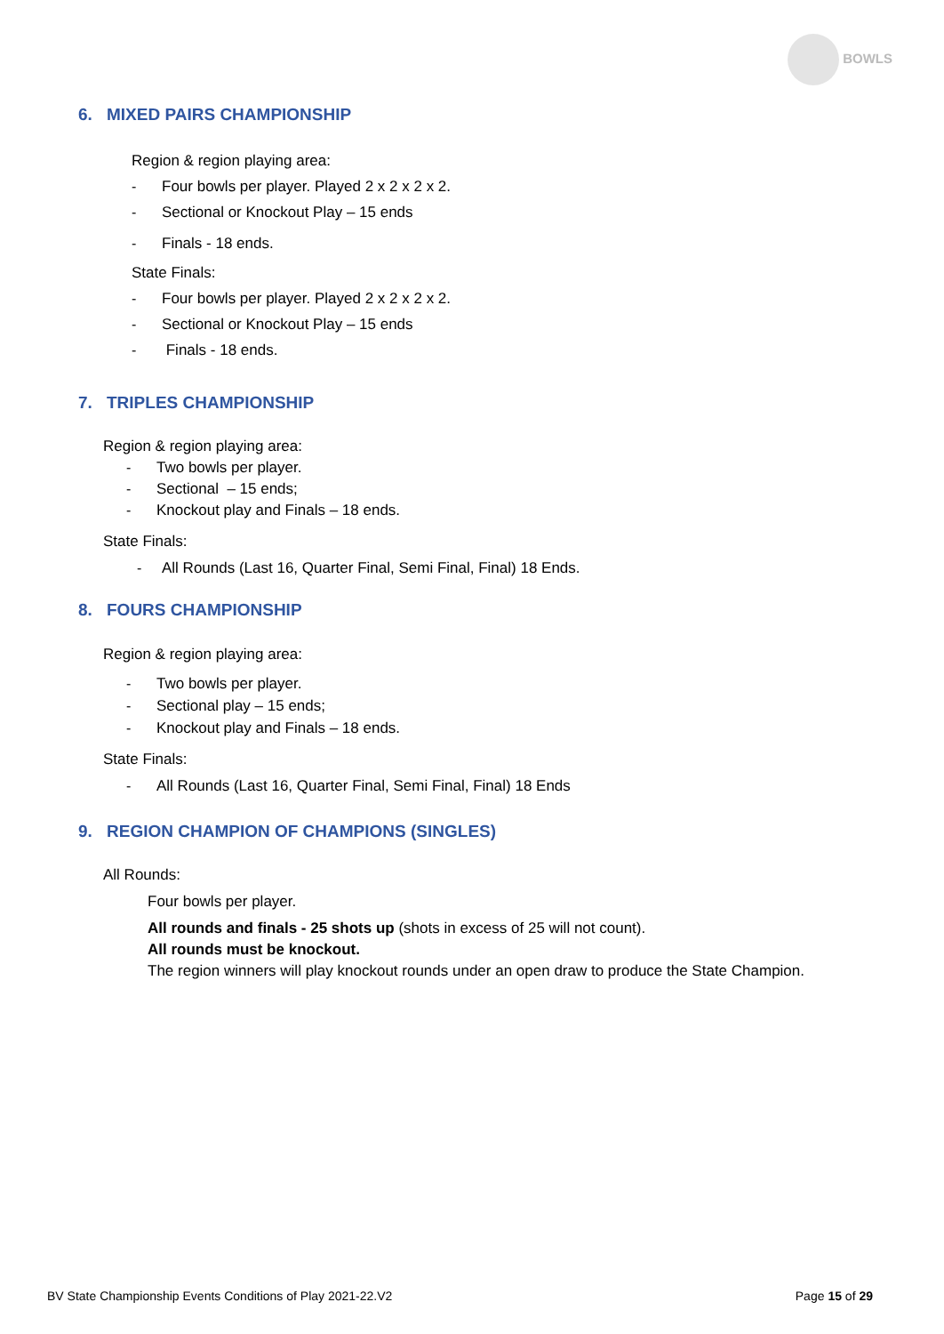BOWLS
6. MIXED PAIRS CHAMPIONSHIP
Region & region playing area:
- Four bowls per player. Played 2 x 2 x 2 x 2.
- Sectional or Knockout Play – 15 ends
- Finals - 18 ends.
State Finals:
- Four bowls per player. Played 2 x 2 x 2 x 2.
- Sectional or Knockout Play – 15 ends
- Finals - 18 ends.
7. TRIPLES CHAMPIONSHIP
Region & region playing area:
- Two bowls per player.
- Sectional – 15 ends;
- Knockout play and Finals – 18 ends.
State Finals:
- All Rounds (Last 16, Quarter Final, Semi Final, Final) 18 Ends.
8. FOURS CHAMPIONSHIP
Region & region playing area:
- Two bowls per player.
- Sectional play – 15 ends;
- Knockout play and Finals – 18 ends.
State Finals:
- All Rounds (Last 16, Quarter Final, Semi Final, Final) 18 Ends
9. REGION CHAMPION OF CHAMPIONS (SINGLES)
All Rounds:
Four bowls per player.
All rounds and finals - 25 shots up (shots in excess of 25 will not count).
All rounds must be knockout.
The region winners will play knockout rounds under an open draw to produce the State Champion.
BV State Championship Events Conditions of Play 2021-22.V2 Page 15 of 29